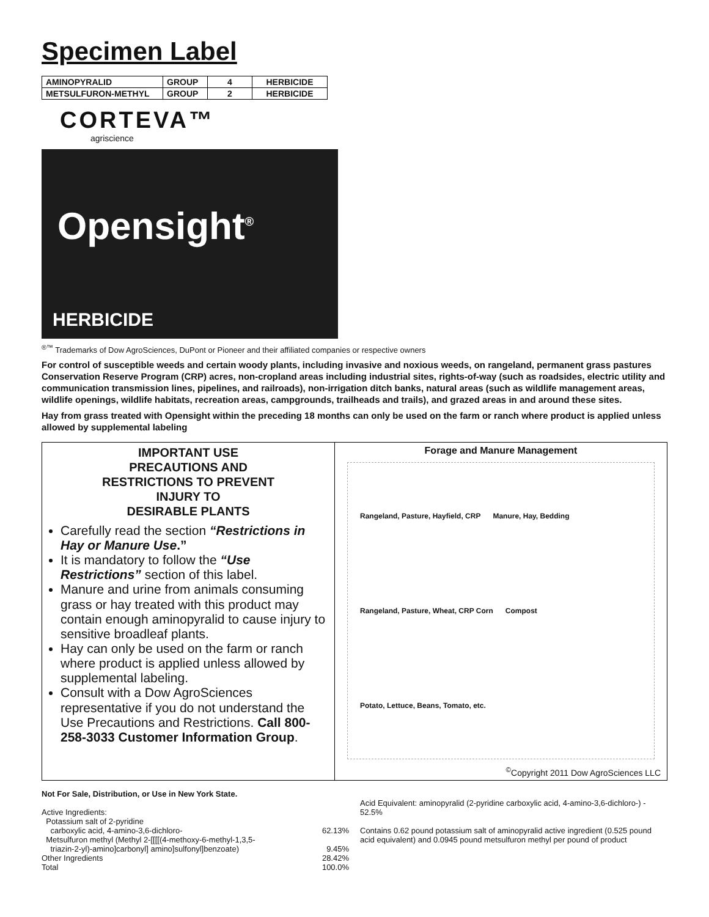Specimen Label
| AMINOPYRALID | GROUP | 4 | HERBICIDE |
| METSULFURON-METHYL | GROUP | 2 | HERBICIDE |
CORTEVA™
agriscience
Opensight<sup>®</sup>
HERBICIDE
<sup>®™</sup> Trademarks of Dow AgroSciences, DuPont or Pioneer and their affiliated companies or respective owners
For control of susceptible weeds and certain woody plants, including invasive and noxious weeds, on rangeland, permanent grass pastures Conservation Reserve Program (CRP) acres, non-cropland areas including industrial sites, rights-of-way (such as roadsides, electric utility and communication transmission lines, pipelines, and railroads), non-irrigation ditch banks, natural areas (such as wildlife management areas, wildlife openings, wildlife habitats, recreation areas, campgrounds, trailheads and trails), and grazed areas in and around these sites.
Hay from grass treated with Opensight within the preceding 18 months can only be used on the farm or ranch where product is applied unless allowed by supplemental labeling
IMPORTANT USE
PRECAUTIONS AND
RESTRICTIONS TO PREVENT
INJURY TO
DESIRABLE PLANTS
Carefully read the section “Restrictions in Hay or Manure Use.”
It is mandatory to follow the “Use Restrictions” section of this label.
Manure and urine from animals consuming grass or hay treated with this product may contain enough aminopyralid to cause injury to sensitive broadleaf plants.
Hay can only be used on the farm or ranch where product is applied unless allowed by supplemental labeling.
Consult with a Dow AgroSciences representative if you do not understand the Use Precautions and Restrictions. Call 800-258-3033 Customer Information Group.
Forage and Manure Management
Rangeland, Pasture, Hayfield, CRP Manure, Hay, Bedding Rangeland, Pasture, Wheat, CRP Corn Compost Potato, Lettuce, Beans, Tomato, etc.
<sup>©</sup>Copyright 2011 Dow AgroSciences LLC
Not For Sale, Distribution, or Use in New York State.
Active Ingredients:
Potassium salt of 2-pyridine
carboxylic acid, 4-amino-3,6-dichloro- 62.13%
Metsulfuron methyl (Methyl 2-[[[[(4-methoxy-6-methyl-1,3,5-
triazin-2-yl)-amino]carbonyl] amino]sulfonyl]benzoate) 9.45%
Other Ingredients 28.42%
Total 100.0%
Acid Equivalent: aminopyralid (2-pyridine carboxylic acid, 4-amino-3,6-dichloro-) - 52.5%
Contains 0.62 pound potassium salt of aminopyralid active ingredient (0.525 pound acid equivalent) and 0.0945 pound metsulfuron methyl per pound of product